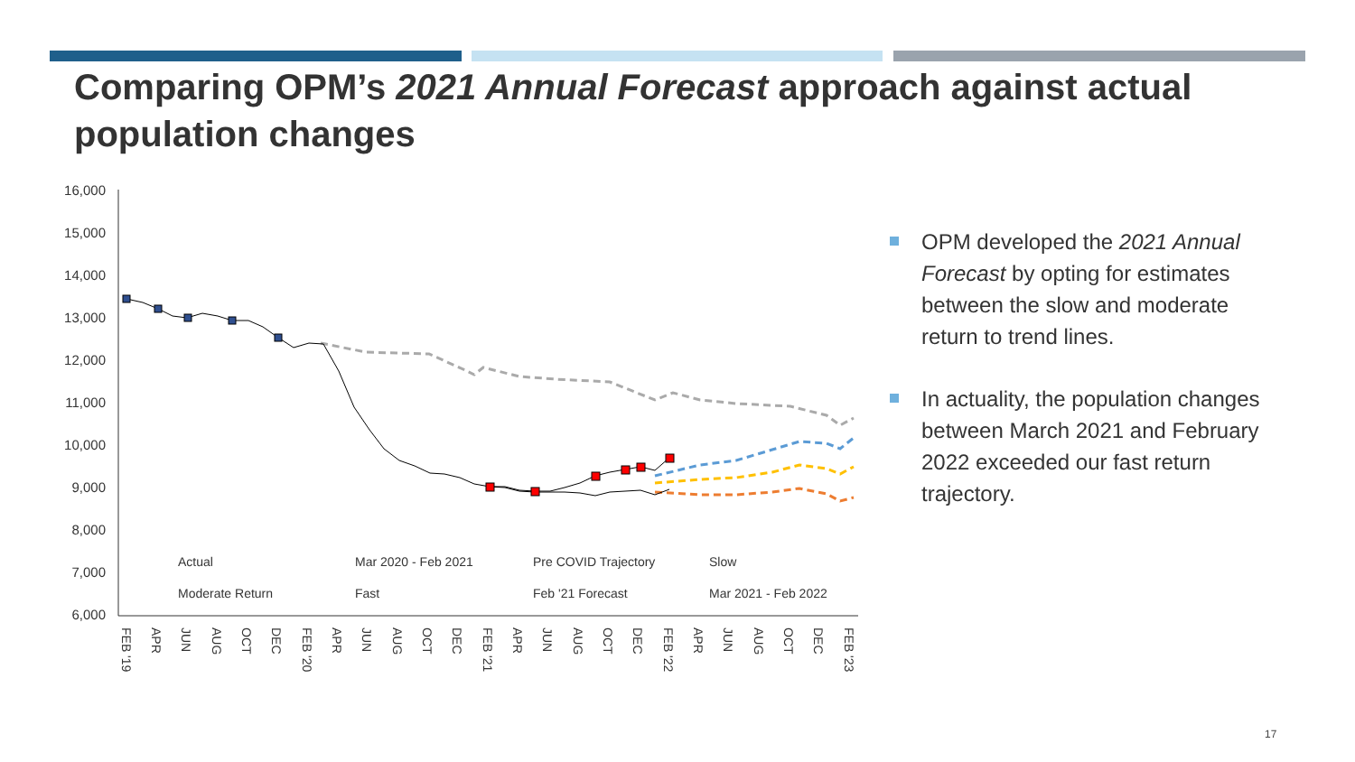Comparing OPM’s 2021 Annual Forecast approach against actual population changes
16,000
15,000
14,000
13,000
12,000
11,000
10,000
9,000
8,000
7,000
6,000
Actual
Mar 2020 - Feb 2021
Pre COVID Trajectory
Slow
Moderate Return
Fast
Feb '21 Forecast
Mar 2021 - Feb 2022
FEB '19
APR
JUN
AUG
OCT
DEC
FEB '20
APR
JUN
AUG
OCT
DEC
FEB '21
APR
JUN
AUG
OCT
DEC
FEB '22
APR
JUN
AUG
OCT
DEC
FEB '23
OPM developed the 2021 Annual Forecast by opting for estimates between the slow and moderate return to trend lines.
In actuality, the population changes between March 2021 and February 2022 exceeded our fast return trajectory.
17